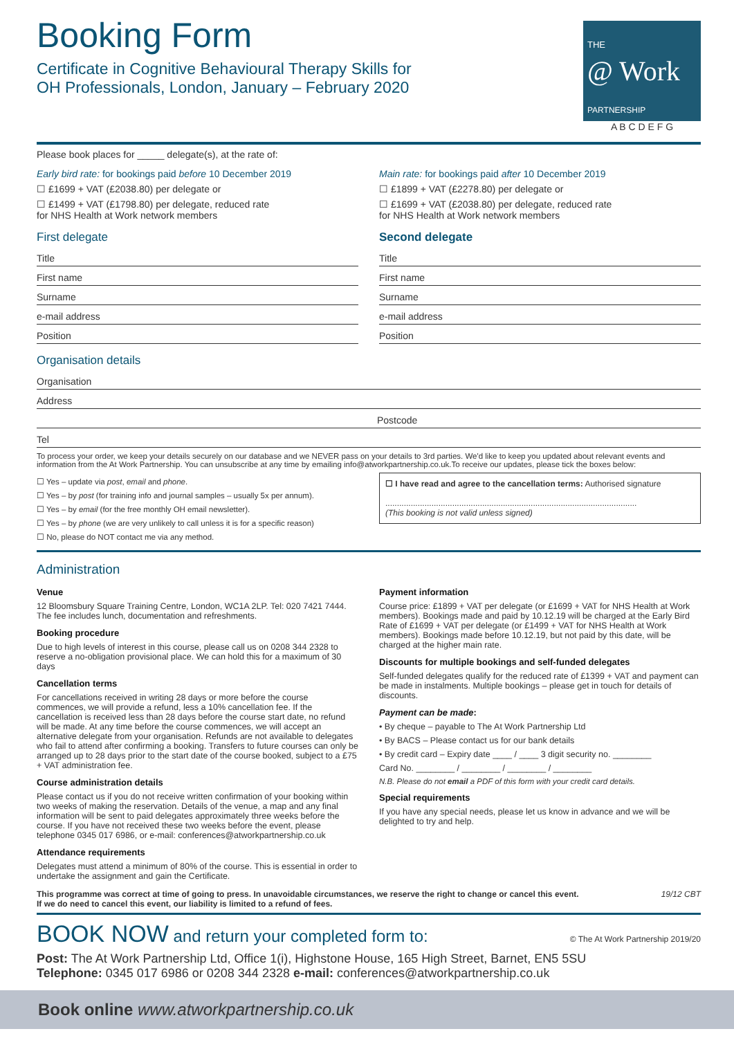Booking Form
Certificate in Cognitive Behavioural Therapy Skills for
OH Professionals, London, January – February 2020
THE
@ Work
PARTNERSHIP
A B C D E F G
Please book places for _____ delegate(s), at the rate of:
Early bird rate: for bookings paid before 10 December 2019
☐ £1699 + VAT (£2038.80) per delegate or
☐ £1499 + VAT (£1798.80) per delegate, reduced rate
for NHS Health at Work network members
First delegate
Title
First name
Surname
e-mail address
Position
Main rate: for bookings paid after 10 December 2019
☐ £1899 + VAT (£2278.80) per delegate or
☐ £1699 + VAT (£2038.80) per delegate, reduced rate
for NHS Health at Work network members
Second delegate
Title
First name
Surname
e-mail address
Position
Organisation details
Organisation
Address
Postcode
Tel
To process your order, we keep your details securely on our database and we NEVER pass on your details to 3rd parties. We'd like to keep you updated about relevant events and information from the At Work Partnership. You can unsubscribe at any time by emailing info@atworkpartnership.co.uk.To receive our updates, please tick the boxes below:
☐ Yes – update via post, email and phone.
☐ Yes – by post (for training info and journal samples – usually 5x per annum).
☐ Yes – by email (for the free monthly OH email newsletter).
☐ Yes – by phone (we are very unlikely to call unless it is for a specific reason)
☐ No, please do NOT contact me via any method.
☐ I have read and agree to the cancellation terms: Authorised signature
.............................................................................................................
(This booking is not valid unless signed)
Administration
Venue
12 Bloomsbury Square Training Centre, London, WC1A 2LP. Tel: 020 7421 7444. The fee includes lunch, documentation and refreshments.
Booking procedure
Due to high levels of interest in this course, please call us on 0208 344 2328 to reserve a no-obligation provisional place. We can hold this for a maximum of 30 days
Cancellation terms
For cancellations received in writing 28 days or more before the course commences, we will provide a refund, less a 10% cancellation fee. If the cancellation is received less than 28 days before the course start date, no refund will be made. At any time before the course commences, we will accept an alternative delegate from your organisation. Refunds are not available to delegates who fail to attend after confirming a booking. Transfers to future courses can only be arranged up to 28 days prior to the start date of the course booked, subject to a £75 + VAT administration fee.
Course administration details
Please contact us if you do not receive written confirmation of your booking within two weeks of making the reservation. Details of the venue, a map and any final information will be sent to paid delegates approximately three weeks before the course. If you have not received these two weeks before the event, please telephone 0345 017 6986, or e-mail: conferences@atworkpartnership.co.uk
Attendance requirements
Delegates must attend a minimum of 80% of the course. This is essential in order to undertake the assignment and gain the Certificate.
Payment information
Course price: £1899 + VAT per delegate (or £1699 + VAT for NHS Health at Work members). Bookings made and paid by 10.12.19 will be charged at the Early Bird Rate of £1699 + VAT per delegate (or £1499 + VAT for NHS Health at Work members). Bookings made before 10.12.19, but not paid by this date, will be charged at the higher main rate.
Discounts for multiple bookings and self-funded delegates
Self-funded delegates qualify for the reduced rate of £1399 + VAT and payment can be made in instalments. Multiple bookings – please get in touch for details of discounts.
Payment can be made:
• By cheque – payable to The At Work Partnership Ltd
• By BACS – Please contact us for our bank details
• By credit card – Expiry date ____ / ____ 3 digit security no. ________
Card No. ________ / ________ / ________ / ________
N.B. Please do not email a PDF of this form with your credit card details.
Special requirements
If you have any special needs, please let us know in advance and we will be delighted to try and help.
This programme was correct at time of going to press. In unavoidable circumstances, we reserve the right to change or cancel this event.
If we do need to cancel this event, our liability is limited to a refund of fees. 19/12 CBT
BOOK NOW and return your completed form to: © The At Work Partnership 2019/20
Post: The At Work Partnership Ltd, Office 1(i), Highstone House, 165 High Street, Barnet, EN5 5SU
Telephone: 0345 017 6986 or 0208 344 2328 e-mail: conferences@atworkpartnership.co.uk
Book online www.atworkpartnership.co.uk